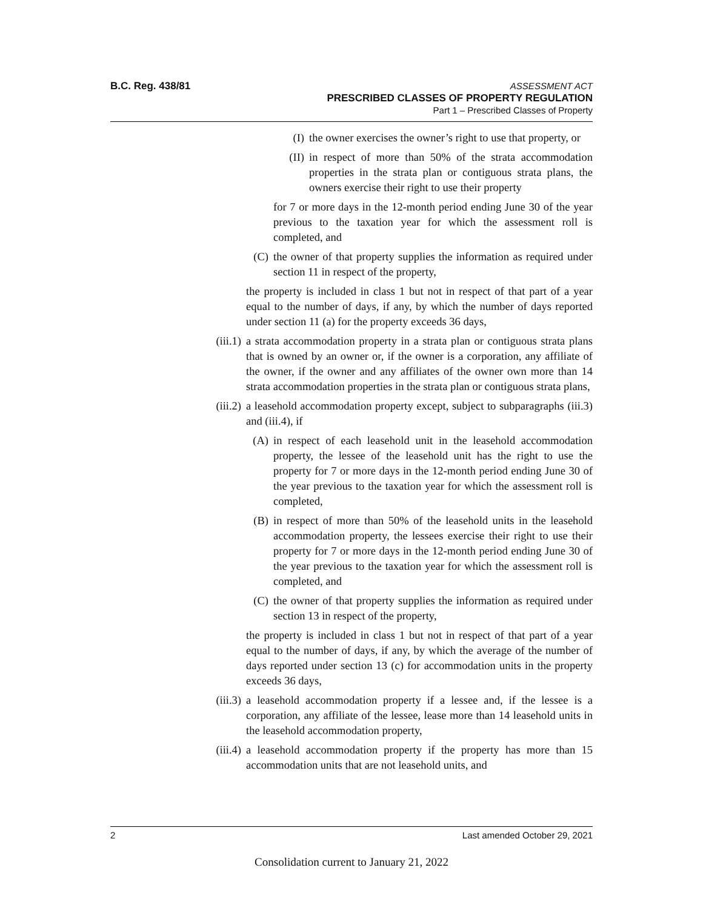B.C. Reg. 438/81
ASSESSMENT ACT
PRESCRIBED CLASSES OF PROPERTY REGULATION
Part 1 – Prescribed Classes of Property
(I) the owner exercises the owner’s right to use that property, or
(II)
in respect of more than 50% of the strata accommodation properties in the strata plan or contiguous strata plans, the owners exercise their right to use their property
for 7 or more days in the 12-month period ending June 30 of the year previous to the taxation year for which the assessment roll is completed, and
(C) the owner of that property supplies the information as required under section 11 in respect of the property,
the property is included in class 1 but not in respect of that part of a year equal to the number of days, if any, by which the number of days reported under section 11 (a) for the property exceeds 36 days,
(iii.1)
a strata accommodation property in a strata plan or contiguous strata plans that is owned by an owner or, if the owner is a corporation, any affiliate of the owner, if the owner and any affiliates of the owner own more than 14 strata accommodation properties in the strata plan or contiguous strata plans,
(iii.2)
a leasehold accommodation property except, subject to subparagraphs (iii.3) and (iii.4), if
(A) in respect of each leasehold unit in the leasehold accommodation property, the lessee of the leasehold unit has the right to use the property for 7 or more days in the 12-month period ending June 30 of the year previous to the taxation year for which the assessment roll is completed,
(B) in respect of more than 50% of the leasehold units in the leasehold accommodation property, the lessees exercise their right to use their property for 7 or more days in the 12-month period ending June 30 of the year previous to the taxation year for which the assessment roll is completed, and
(C) the owner of that property supplies the information as required under section 13 in respect of the property,
the property is included in class 1 but not in respect of that part of a year equal to the number of days, if any, by which the average of the number of days reported under section 13 (c) for accommodation units in the property exceeds 36 days,
(iii.3)
a leasehold accommodation property if a lessee and, if the lessee is a corporation, any affiliate of the lessee, lease more than 14 leasehold units in the leasehold accommodation property,
(iii.4)
a leasehold accommodation property if the property has more than 15 accommodation units that are not leasehold units, and
2 Last amended October 29, 2021
Consolidation current to January 21, 2022